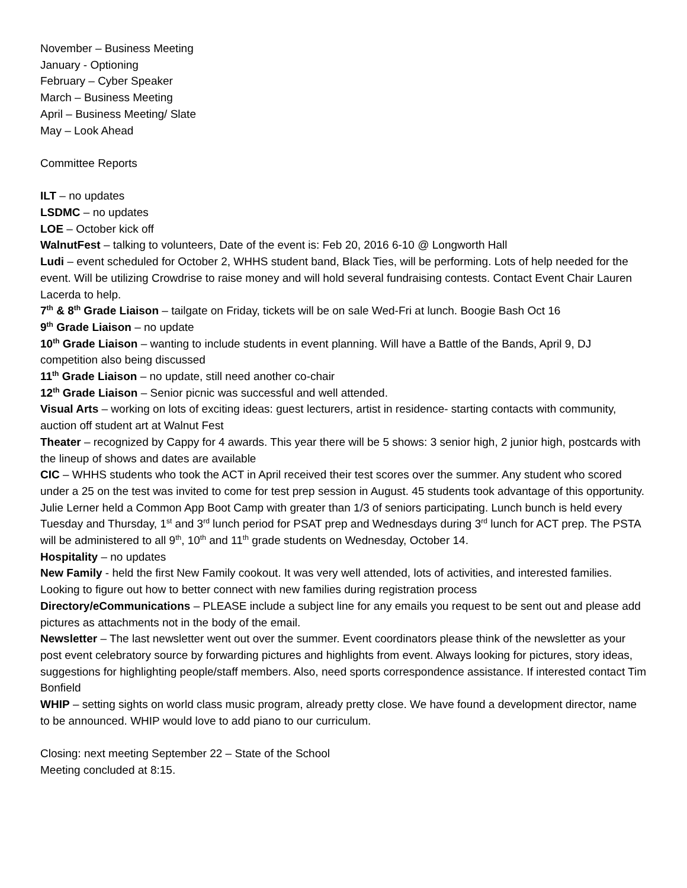November – Business Meeting
January - Optioning
February – Cyber Speaker
March – Business Meeting
April – Business Meeting/ Slate
May – Look Ahead
Committee Reports
ILT – no updates
LSDMC – no updates
LOE – October kick off
WalnutFest – talking to volunteers, Date of the event is: Feb 20, 2016 6-10 @ Longworth Hall
Ludi – event scheduled for October 2, WHHS student band, Black Ties, will be performing. Lots of help needed for the event. Will be utilizing Crowdrise to raise money and will hold several fundraising contests. Contact Event Chair Lauren Lacerda to help.
7<sup>th</sup> & 8<sup>th</sup> Grade Liaison – tailgate on Friday, tickets will be on sale Wed-Fri at lunch. Boogie Bash Oct 16
9<sup>th</sup> Grade Liaison – no update
10<sup>th</sup> Grade Liaison – wanting to include students in event planning. Will have a Battle of the Bands, April 9, DJ competition also being discussed
11<sup>th</sup> Grade Liaison – no update, still need another co-chair
12<sup>th</sup> Grade Liaison – Senior picnic was successful and well attended.
Visual Arts – working on lots of exciting ideas: guest lecturers, artist in residence- starting contacts with community, auction off student art at Walnut Fest
Theater – recognized by Cappy for 4 awards. This year there will be 5 shows: 3 senior high, 2 junior high, postcards with the lineup of shows and dates are available
CIC – WHHS students who took the ACT in April received their test scores over the summer. Any student who scored under a 25 on the test was invited to come for test prep session in August. 45 students took advantage of this opportunity. Julie Lerner held a Common App Boot Camp with greater than 1/3 of seniors participating. Lunch bunch is held every Tuesday and Thursday, 1<sup>st</sup> and 3<sup>rd</sup> lunch period for PSAT prep and Wednesdays during 3<sup>rd</sup> lunch for ACT prep. The PSTA will be administered to all 9<sup>th</sup>, 10<sup>th</sup> and 11<sup>th</sup> grade students on Wednesday, October 14.
Hospitality – no updates
New Family - held the first New Family cookout. It was very well attended, lots of activities, and interested families. Looking to figure out how to better connect with new families during registration process
Directory/eCommunications – PLEASE include a subject line for any emails you request to be sent out and please add pictures as attachments not in the body of the email.
Newsletter – The last newsletter went out over the summer. Event coordinators please think of the newsletter as your post event celebratory source by forwarding pictures and highlights from event. Always looking for pictures, story ideas, suggestions for highlighting people/staff members. Also, need sports correspondence assistance. If interested contact Tim Bonfield
WHIP – setting sights on world class music program, already pretty close. We have found a development director, name to be announced. WHIP would love to add piano to our curriculum.
Closing: next meeting September 22 – State of the School
Meeting concluded at 8:15.